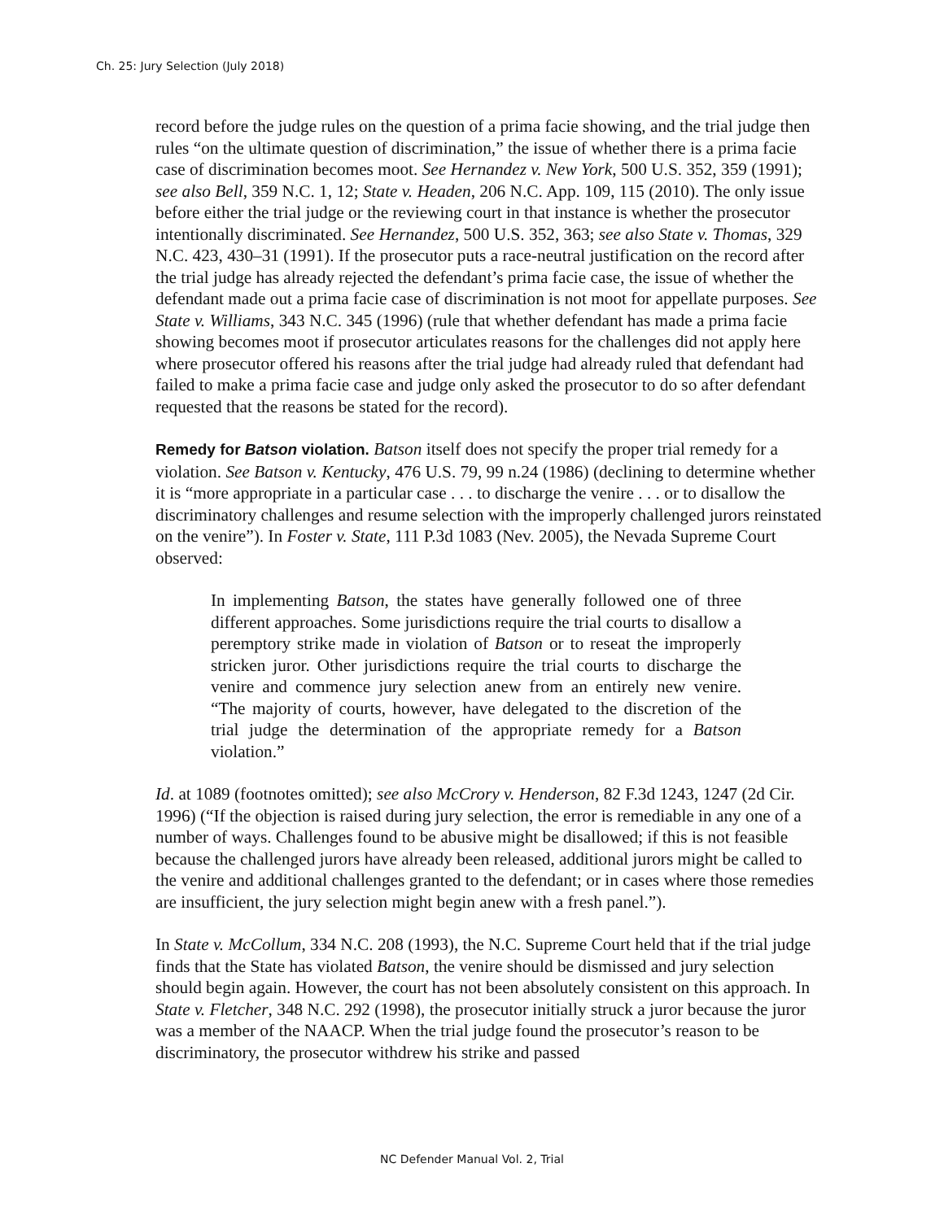Ch. 25: Jury Selection (July 2018)
record before the judge rules on the question of a prima facie showing, and the trial judge then rules “on the ultimate question of discrimination,” the issue of whether there is a prima facie case of discrimination becomes moot. See Hernandez v. New York, 500 U.S. 352, 359 (1991); see also Bell, 359 N.C. 1, 12; State v. Headen, 206 N.C. App. 109, 115 (2010). The only issue before either the trial judge or the reviewing court in that instance is whether the prosecutor intentionally discriminated. See Hernandez, 500 U.S. 352, 363; see also State v. Thomas, 329 N.C. 423, 430–31 (1991). If the prosecutor puts a race-neutral justification on the record after the trial judge has already rejected the defendant’s prima facie case, the issue of whether the defendant made out a prima facie case of discrimination is not moot for appellate purposes. See State v. Williams, 343 N.C. 345 (1996) (rule that whether defendant has made a prima facie showing becomes moot if prosecutor articulates reasons for the challenges did not apply here where prosecutor offered his reasons after the trial judge had already ruled that defendant had failed to make a prima facie case and judge only asked the prosecutor to do so after defendant requested that the reasons be stated for the record).
Remedy for Batson violation. Batson itself does not specify the proper trial remedy for a violation. See Batson v. Kentucky, 476 U.S. 79, 99 n.24 (1986) (declining to determine whether it is “more appropriate in a particular case . . . to discharge the venire . . . or to disallow the discriminatory challenges and resume selection with the improperly challenged jurors reinstated on the venire”). In Foster v. State, 111 P.3d 1083 (Nev. 2005), the Nevada Supreme Court observed:
In implementing Batson, the states have generally followed one of three different approaches. Some jurisdictions require the trial courts to disallow a peremptory strike made in violation of Batson or to reseat the improperly stricken juror. Other jurisdictions require the trial courts to discharge the venire and commence jury selection anew from an entirely new venire. “The majority of courts, however, have delegated to the discretion of the trial judge the determination of the appropriate remedy for a Batson violation.”
Id. at 1089 (footnotes omitted); see also McCrory v. Henderson, 82 F.3d 1243, 1247 (2d Cir. 1996) (“If the objection is raised during jury selection, the error is remediable in any one of a number of ways. Challenges found to be abusive might be disallowed; if this is not feasible because the challenged jurors have already been released, additional jurors might be called to the venire and additional challenges granted to the defendant; or in cases where those remedies are insufficient, the jury selection might begin anew with a fresh panel.”).
In State v. McCollum, 334 N.C. 208 (1993), the N.C. Supreme Court held that if the trial judge finds that the State has violated Batson, the venire should be dismissed and jury selection should begin again. However, the court has not been absolutely consistent on this approach. In State v. Fletcher, 348 N.C. 292 (1998), the prosecutor initially struck a juror because the juror was a member of the NAACP. When the trial judge found the prosecutor’s reason to be discriminatory, the prosecutor withdrew his strike and passed
NC Defender Manual Vol. 2, Trial